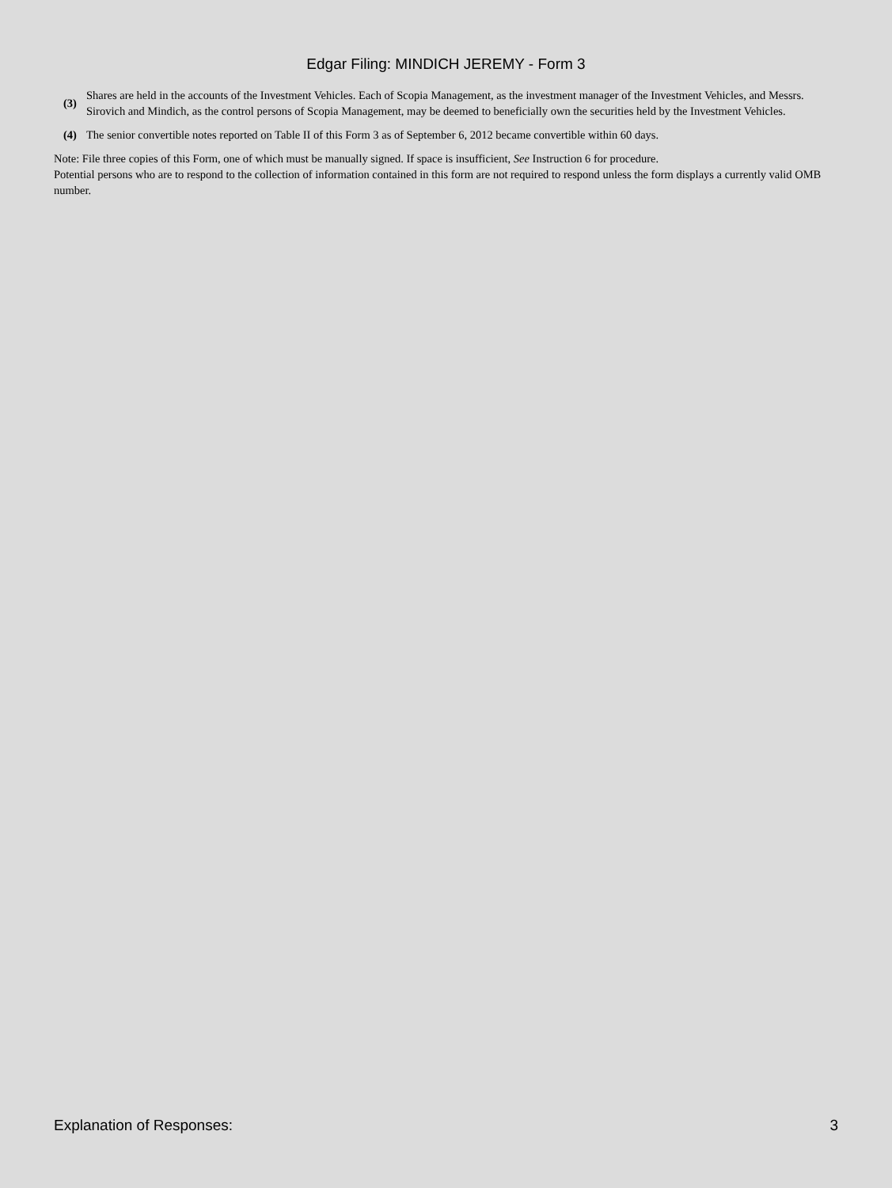Edgar Filing: MINDICH JEREMY - Form 3
| (3) | Shares are held in the accounts of the Investment Vehicles. Each of Scopia Management, as the investment manager of the Investment Vehicles, and Messrs. Sirovich and Mindich, as the control persons of Scopia Management, may be deemed to beneficially own the securities held by the Investment Vehicles. |
| (4) | The senior convertible notes reported on Table II of this Form 3 as of September 6, 2012 became convertible within 60 days. |
Note: File three copies of this Form, one of which must be manually signed. If space is insufficient, See Instruction 6 for procedure.
Potential persons who are to respond to the collection of information contained in this form are not required to respond unless the form displays a currently valid OMB number.
Explanation of Responses: 3